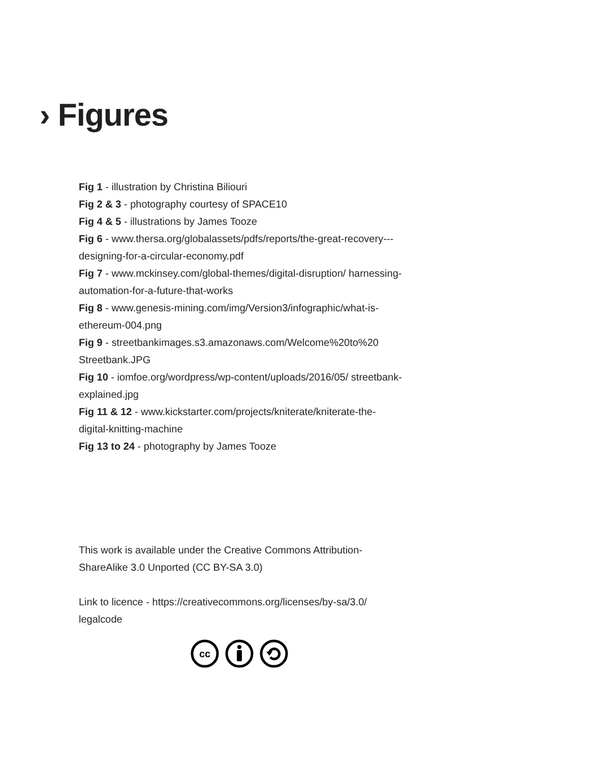› Figures
Fig 1 - illustration by Christina Biliouri
Fig 2 & 3 - photography courtesy of SPACE10
Fig 4 & 5 - illustrations by James Tooze
Fig 6 - www.thersa.org/globalassets/pdfs/reports/the-great-recovery---designing-for-a-circular-economy.pdf
Fig 7 - www.mckinsey.com/global-themes/digital-disruption/ harnessing-automation-for-a-future-that-works
Fig 8 - www.genesis-mining.com/img/Version3/infographic/what-is-ethereum-004.png
Fig 9 - streetbankimages.s3.amazonaws.com/Welcome%20to%20 Streetbank.JPG
Fig 10 - iomfoe.org/wordpress/wp-content/uploads/2016/05/ streetbank-explained.jpg
Fig 11 & 12 - www.kickstarter.com/projects/kniterate/kniterate-the-digital-knitting-machine
Fig 13 to 24 - photography by James Tooze
This work is available under the Creative Commons Attribution-ShareAlike 3.0 Unported (CC BY-SA 3.0)
Link to licence - https://creativecommons.org/licenses/by-sa/3.0/ legalcode
cc